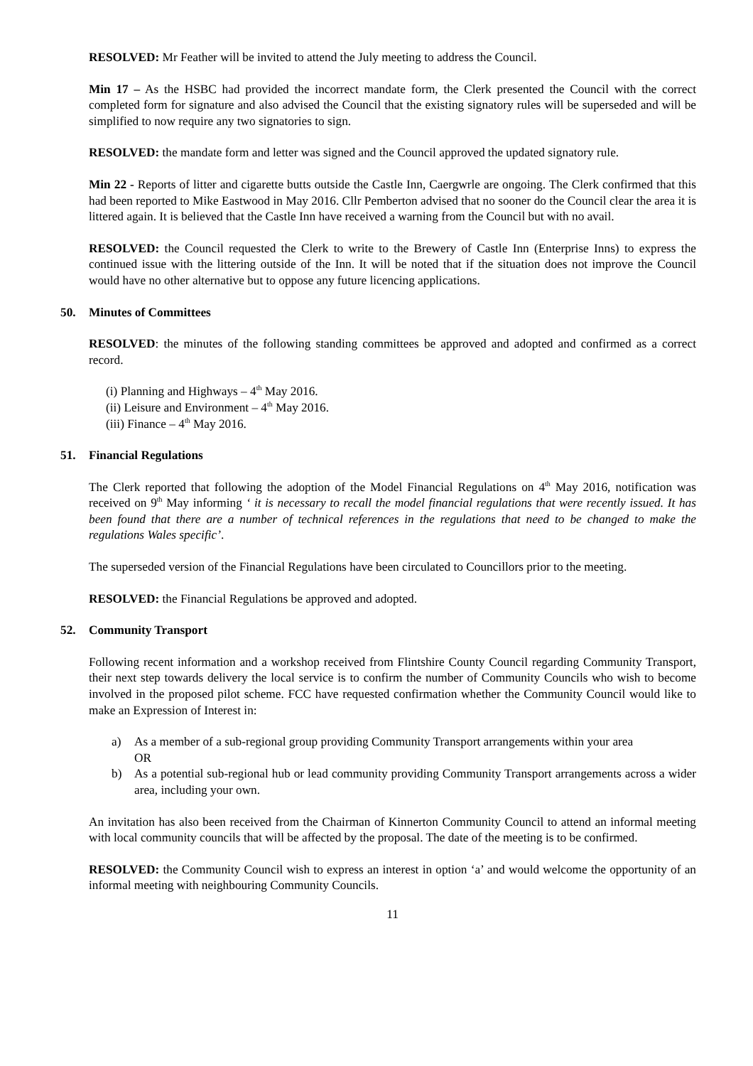RESOLVED: Mr Feather will be invited to attend the July meeting to address the Council.
Min 17 – As the HSBC had provided the incorrect mandate form, the Clerk presented the Council with the correct completed form for signature and also advised the Council that the existing signatory rules will be superseded and will be simplified to now require any two signatories to sign.
RESOLVED: the mandate form and letter was signed and the Council approved the updated signatory rule.
Min 22 - Reports of litter and cigarette butts outside the Castle Inn, Caergwrle are ongoing. The Clerk confirmed that this had been reported to Mike Eastwood in May 2016. Cllr Pemberton advised that no sooner do the Council clear the area it is littered again. It is believed that the Castle Inn have received a warning from the Council but with no avail.
RESOLVED: the Council requested the Clerk to write to the Brewery of Castle Inn (Enterprise Inns) to express the continued issue with the littering outside of the Inn. It will be noted that if the situation does not improve the Council would have no other alternative but to oppose any future licencing applications.
50. Minutes of Committees
RESOLVED: the minutes of the following standing committees be approved and adopted and confirmed as a correct record.
(i) Planning and Highways – 4<sup>th</sup> May 2016.
(ii) Leisure and Environment – 4<sup>th</sup> May 2016.
(iii) Finance – 4<sup>th</sup> May 2016.
51. Financial Regulations
The Clerk reported that following the adoption of the Model Financial Regulations on 4<sup>th</sup> May 2016, notification was received on 9<sup>th</sup> May informing ‘ it is necessary to recall the model financial regulations that were recently issued. It has been found that there are a number of technical references in the regulations that need to be changed to make the regulations Wales specific’.
The superseded version of the Financial Regulations have been circulated to Councillors prior to the meeting.
RESOLVED: the Financial Regulations be approved and adopted.
52. Community Transport
Following recent information and a workshop received from Flintshire County Council regarding Community Transport, their next step towards delivery the local service is to confirm the number of Community Councils who wish to become involved in the proposed pilot scheme. FCC have requested confirmation whether the Community Council would like to make an Expression of Interest in:
a) As a member of a sub-regional group providing Community Transport arrangements within your area
OR
b) As a potential sub-regional hub or lead community providing Community Transport arrangements across a wider area, including your own.
An invitation has also been received from the Chairman of Kinnerton Community Council to attend an informal meeting with local community councils that will be affected by the proposal. The date of the meeting is to be confirmed.
RESOLVED: the Community Council wish to express an interest in option ‘a’ and would welcome the opportunity of an informal meeting with neighbouring Community Councils.
11